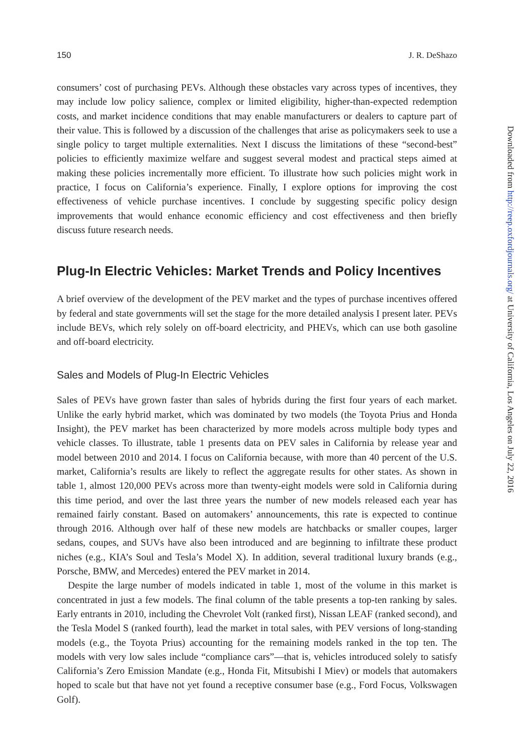150 J. R. DeShazo
consumers’ cost of purchasing PEVs. Although these obstacles vary across types of incentives, they may include low policy salience, complex or limited eligibility, higher-than-expected redemption costs, and market incidence conditions that may enable manufacturers or dealers to capture part of their value. This is followed by a discussion of the challenges that arise as policymakers seek to use a single policy to target multiple externalities. Next I discuss the limitations of these “second-best” policies to efficiently maximize welfare and suggest several modest and practical steps aimed at making these policies incrementally more efficient. To illustrate how such policies might work in practice, I focus on California’s experience. Finally, I explore options for improving the cost effectiveness of vehicle purchase incentives. I conclude by suggesting specific policy design improvements that would enhance economic efficiency and cost effectiveness and then briefly discuss future research needs.
Plug-In Electric Vehicles: Market Trends and Policy Incentives
A brief overview of the development of the PEV market and the types of purchase incentives offered by federal and state governments will set the stage for the more detailed analysis I present later. PEVs include BEVs, which rely solely on off-board electricity, and PHEVs, which can use both gasoline and off-board electricity.
Sales and Models of Plug-In Electric Vehicles
Sales of PEVs have grown faster than sales of hybrids during the first four years of each market. Unlike the early hybrid market, which was dominated by two models (the Toyota Prius and Honda Insight), the PEV market has been characterized by more models across multiple body types and vehicle classes. To illustrate, table 1 presents data on PEV sales in California by release year and model between 2010 and 2014. I focus on California because, with more than 40 percent of the U.S. market, California’s results are likely to reflect the aggregate results for other states. As shown in table 1, almost 120,000 PEVs across more than twenty-eight models were sold in California during this time period, and over the last three years the number of new models released each year has remained fairly constant. Based on automakers’ announcements, this rate is expected to continue through 2016. Although over half of these new models are hatchbacks or smaller coupes, larger sedans, coupes, and SUVs have also been introduced and are beginning to infiltrate these product niches (e.g., KIA’s Soul and Tesla’s Model X). In addition, several traditional luxury brands (e.g., Porsche, BMW, and Mercedes) entered the PEV market in 2014.
Despite the large number of models indicated in table 1, most of the volume in this market is concentrated in just a few models. The final column of the table presents a top-ten ranking by sales. Early entrants in 2010, including the Chevrolet Volt (ranked first), Nissan LEAF (ranked second), and the Tesla Model S (ranked fourth), lead the market in total sales, with PEV versions of long-standing models (e.g., the Toyota Prius) accounting for the remaining models ranked in the top ten. The models with very low sales include “compliance cars”—that is, vehicles introduced solely to satisfy California’s Zero Emission Mandate (e.g., Honda Fit, Mitsubishi I Miev) or models that automakers hoped to scale but that have not yet found a receptive consumer base (e.g., Ford Focus, Volkswagen Golf).
Downloaded from http://reep.oxfordjournals.org/ at University of California, Los Angeles on July 22, 2016